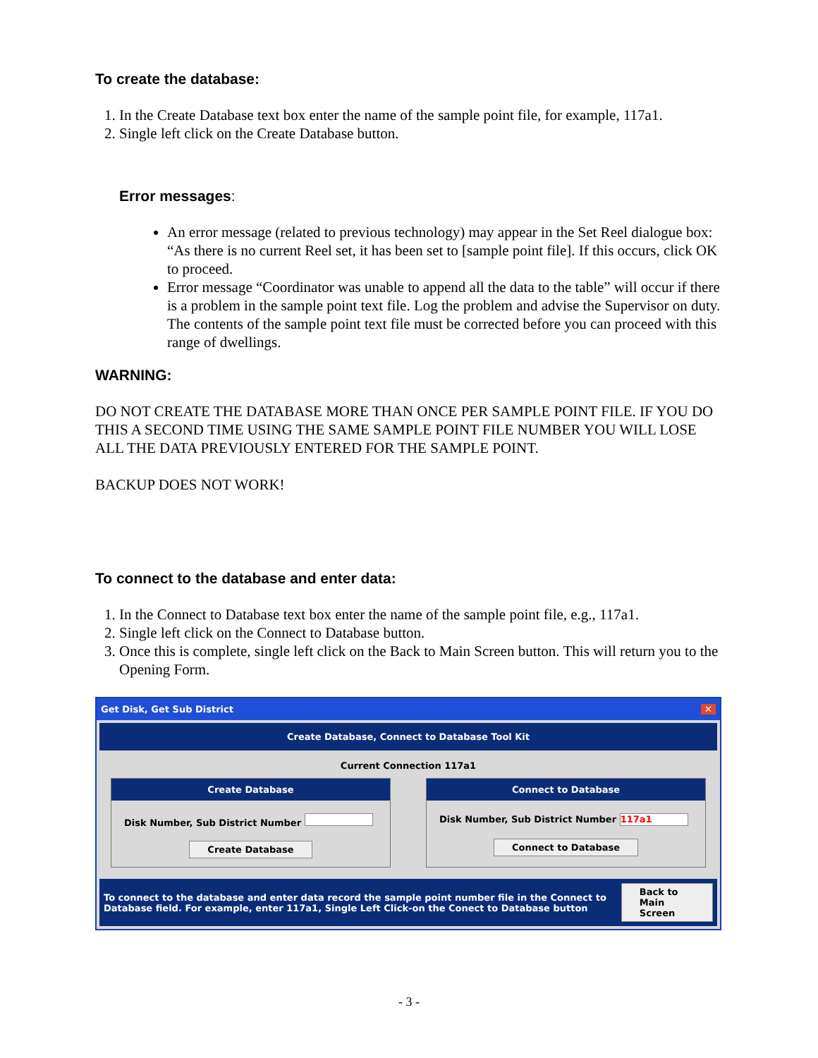To create the database:
1. In the Create Database text box enter the name of the sample point file, for example, 117a1.
2. Single left click on the Create Database button.
Error messages:
An error message (related to previous technology) may appear in the Set Reel dialogue box: “As there is no current Reel set, it has been set to [sample point file]. If this occurs, click OK to proceed.
Error message “Coordinator was unable to append all the data to the table” will occur if there is a problem in the sample point text file. Log the problem and advise the Supervisor on duty. The contents of the sample point text file must be corrected before you can proceed with this range of dwellings.
WARNING:
DO NOT CREATE THE DATABASE MORE THAN ONCE PER SAMPLE POINT FILE. IF YOU DO THIS A SECOND TIME USING THE SAME SAMPLE POINT FILE NUMBER YOU WILL LOSE ALL THE DATA PREVIOUSLY ENTERED FOR THE SAMPLE POINT.
BACKUP DOES NOT WORK!
To connect to the database and enter data:
1. In the Connect to Database text box enter the name of the sample point file, e.g., 117a1.
2. Single left click on the Connect to Database button.
3. Once this is complete, single left click on the Back to Main Screen button. This will return you to the Opening Form.
Get Disk, Get Sub District ✕
Create Database, Connect to Database Tool Kit
Current Connection 117a1
Create Database
Disk Number, Sub District Number
Create Database
Connect to Database
Disk Number, Sub District Number 117a1
Connect to Database
To connect to the database and enter data record the sample point number file in the Connect to Database field. For example, enter 117a1, Single Left Click-on the Conect to Database button Back to Main Screen
- 3 -